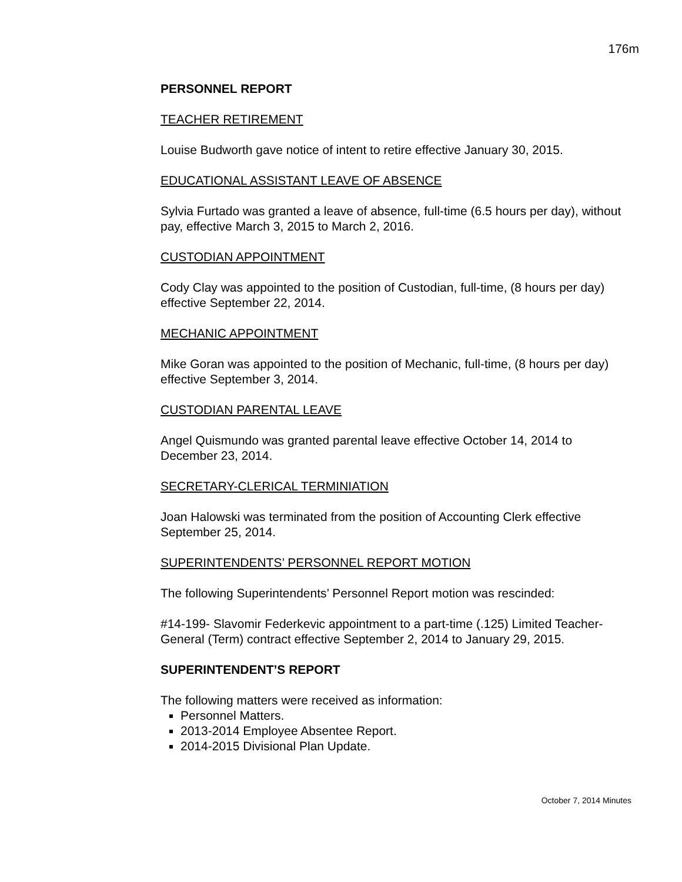176m
PERSONNEL REPORT
TEACHER RETIREMENT
Louise Budworth gave notice of intent to retire effective January 30, 2015.
EDUCATIONAL ASSISTANT LEAVE OF ABSENCE
Sylvia Furtado was granted a leave of absence, full-time (6.5 hours per day), without pay, effective March 3, 2015 to March 2, 2016.
CUSTODIAN APPOINTMENT
Cody Clay was appointed to the position of Custodian, full-time, (8 hours per day) effective September 22, 2014.
MECHANIC APPOINTMENT
Mike Goran was appointed to the position of Mechanic, full-time, (8 hours per day) effective September 3, 2014.
CUSTODIAN PARENTAL LEAVE
Angel Quismundo was granted parental leave effective October 14, 2014 to December 23, 2014.
SECRETARY-CLERICAL TERMINIATION
Joan Halowski was terminated from the position of Accounting Clerk effective September 25, 2014.
SUPERINTENDENTS’ PERSONNEL REPORT MOTION
The following Superintendents’ Personnel Report motion was rescinded:
#14-199- Slavomir Federkevic appointment to a part-time (.125) Limited Teacher-General (Term) contract effective September 2, 2014 to January 29, 2015.
SUPERINTENDENT’S REPORT
The following matters were received as information:
Personnel Matters.
2013-2014 Employee Absentee Report.
2014-2015 Divisional Plan Update.
October 7, 2014 Minutes